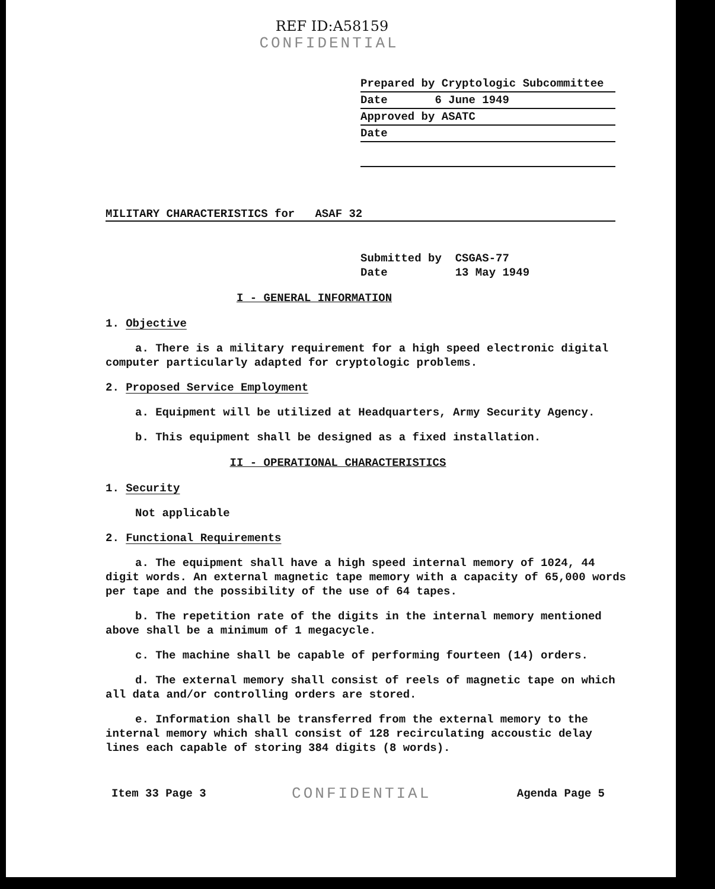REF ID:A58159
CONFIDENTIAL
Prepared by Cryptologic Subcommittee
Date 6 June 1949
Approved by ASATC
Date
MILITARY CHARACTERISTICS for ASAF 32
Submitted by CSGAS-77
Date 13 May 1949
I - GENERAL INFORMATION
1. Objective
a. There is a military requirement for a high speed electronic digital computer particularly adapted for cryptologic problems.
2. Proposed Service Employment
a. Equipment will be utilized at Headquarters, Army Security Agency.
b. This equipment shall be designed as a fixed installation.
II - OPERATIONAL CHARACTERISTICS
1. Security
Not applicable
2. Functional Requirements
a. The equipment shall have a high speed internal memory of 1024, 44 digit words. An external magnetic tape memory with a capacity of 65,000 words per tape and the possibility of the use of 64 tapes.
b. The repetition rate of the digits in the internal memory mentioned above shall be a minimum of 1 megacycle.
c. The machine shall be capable of performing fourteen (14) orders.
d. The external memory shall consist of reels of magnetic tape on which all data and/or controlling orders are stored.
e. Information shall be transferred from the external memory to the internal memory which shall consist of 128 recirculating accoustic delay lines each capable of storing 384 digits (8 words).
Item 33 Page 3 CONFIDENTIAL Agenda Page 5